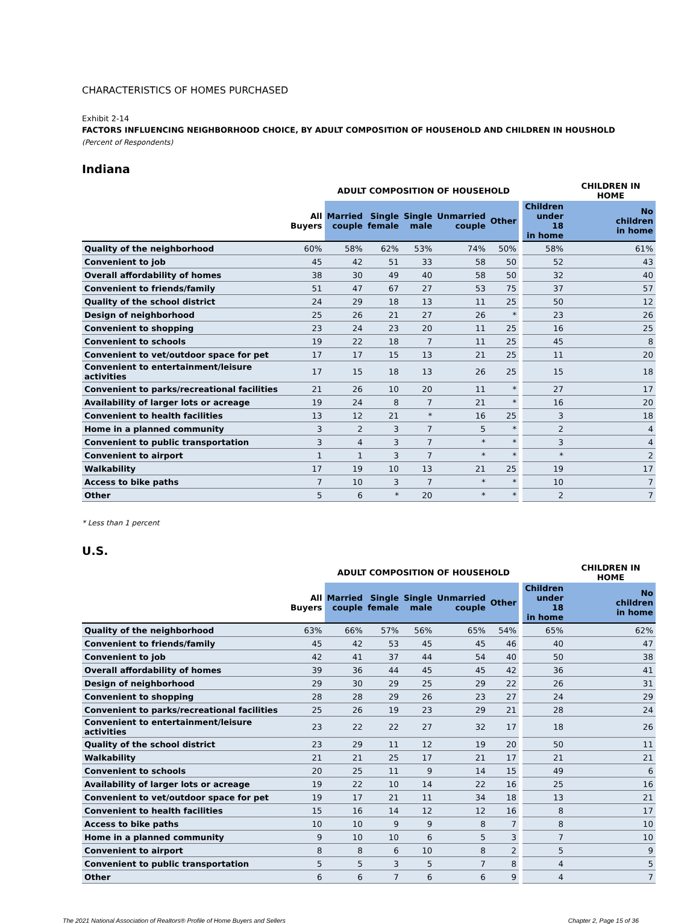CHARACTERISTICS OF HOMES PURCHASED
Exhibit 2-14
FACTORS INFLUENCING NEIGHBORHOOD CHOICE, BY ADULT COMPOSITION OF HOUSEHOLD AND CHILDREN IN HOUSHOLD
(Percent of Respondents)
Indiana
| | | ADULT COMPOSITION OF HOUSEHOLD | | | | | | | CHILDREN IN HOME |
| --- | --- | --- | --- | --- | --- | --- | --- | --- | --- |
| | All Buyers | Married couple | Single female | Single male | Unmarried couple | Other | | Children under 18 in home | No children in home |
| Quality of the neighborhood | 60% | 58% | 62% | 53% | 74% | 50% | | 58% | 61% |
| Convenient to job | 45 | 42 | 51 | 33 | 58 | 50 | | 52 | 43 |
| Overall affordability of homes | 38 | 30 | 49 | 40 | 58 | 50 | | 32 | 40 |
| Convenient to friends/family | 51 | 47 | 67 | 27 | 53 | 75 | | 37 | 57 |
| Quality of the school district | 24 | 29 | 18 | 13 | 11 | 25 | | 50 | 12 |
| Design of neighborhood | 25 | 26 | 21 | 27 | 26 | * | | 23 | 26 |
| Convenient to shopping | 23 | 24 | 23 | 20 | 11 | 25 | | 16 | 25 |
| Convenient to schools | 19 | 22 | 18 | 7 | 11 | 25 | | 45 | 8 |
| Convenient to vet/outdoor space for pet | 17 | 17 | 15 | 13 | 21 | 25 | | 11 | 20 |
| Convenient to entertainment/leisure activities | 17 | 15 | 18 | 13 | 26 | 25 | | 15 | 18 |
| Convenient to parks/recreational facilities | 21 | 26 | 10 | 20 | 11 | * | | 27 | 17 |
| Availability of larger lots or acreage | 19 | 24 | 8 | 7 | 21 | * | | 16 | 20 |
| Convenient to health facilities | 13 | 12 | 21 | * | 16 | 25 | | 3 | 18 |
| Home in a planned community | 3 | 2 | 3 | 7 | 5 | * | | 2 | 4 |
| Convenient to public transportation | 3 | 4 | 3 | 7 | * | * | | 3 | 4 |
| Convenient to airport | 1 | 1 | 3 | 7 | * | * | | * | 2 |
| Walkability | 17 | 19 | 10 | 13 | 21 | 25 | | 19 | 17 |
| Access to bike paths | 7 | 10 | 3 | 7 | * | * | | 10 | 7 |
| Other | 5 | 6 | * | 20 | * | * | | 2 | 7 |
* Less than 1 percent
U.S.
| | | ADULT COMPOSITION OF HOUSEHOLD | | | | | | | CHILDREN IN HOME |
| --- | --- | --- | --- | --- | --- | --- | --- | --- | --- |
| | All Buyers | Married couple | Single female | Single male | Unmarried couple | Other | | Children under 18 in home | No children in home |
| Quality of the neighborhood | 63% | 66% | 57% | 56% | 65% | 54% | | 65% | 62% |
| Convenient to friends/family | 45 | 42 | 53 | 45 | 45 | 46 | | 40 | 47 |
| Convenient to job | 42 | 41 | 37 | 44 | 54 | 40 | | 50 | 38 |
| Overall affordability of homes | 39 | 36 | 44 | 45 | 45 | 42 | | 36 | 41 |
| Design of neighborhood | 29 | 30 | 29 | 25 | 29 | 22 | | 26 | 31 |
| Convenient to shopping | 28 | 28 | 29 | 26 | 23 | 27 | | 24 | 29 |
| Convenient to parks/recreational facilities | 25 | 26 | 19 | 23 | 29 | 21 | | 28 | 24 |
| Convenient to entertainment/leisure activities | 23 | 22 | 22 | 27 | 32 | 17 | | 18 | 26 |
| Quality of the school district | 23 | 29 | 11 | 12 | 19 | 20 | | 50 | 11 |
| Walkability | 21 | 21 | 25 | 17 | 21 | 17 | | 21 | 21 |
| Convenient to schools | 20 | 25 | 11 | 9 | 14 | 15 | | 49 | 6 |
| Availability of larger lots or acreage | 19 | 22 | 10 | 14 | 22 | 16 | | 25 | 16 |
| Convenient to vet/outdoor space for pet | 19 | 17 | 21 | 11 | 34 | 18 | | 13 | 21 |
| Convenient to health facilities | 15 | 16 | 14 | 12 | 12 | 16 | | 8 | 17 |
| Access to bike paths | 10 | 10 | 9 | 9 | 8 | 7 | | 8 | 10 |
| Home in a planned community | 9 | 10 | 10 | 6 | 5 | 3 | | 7 | 10 |
| Convenient to airport | 8 | 8 | 6 | 10 | 8 | 2 | | 5 | 9 |
| Convenient to public transportation | 5 | 5 | 3 | 5 | 7 | 8 | | 4 | 5 |
| Other | 6 | 6 | 7 | 6 | 6 | 9 | | 4 | 7 |
The 2021 National Association of Realtors® Profile of Home Buyers and Sellers Chapter 2, Page 15 of 36